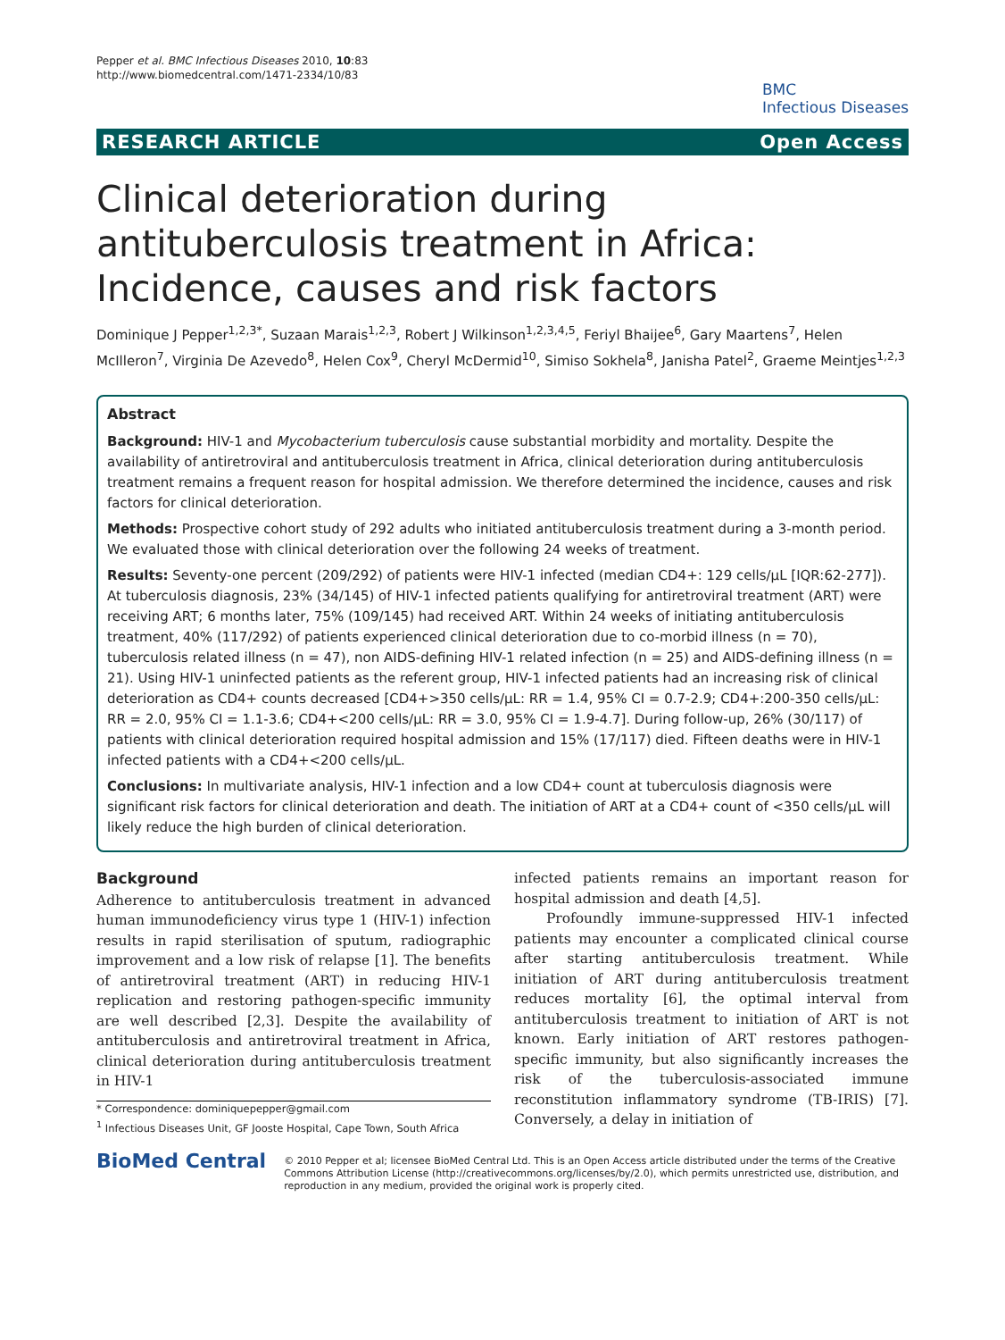Pepper et al. BMC Infectious Diseases 2010, 10:83
http://www.biomedcentral.com/1471-2334/10/83
BMC
Infectious Diseases
RESEARCH ARTICLE Open Access
Clinical deterioration during antituberculosis treatment in Africa: Incidence, causes and risk factors
Dominique J Pepper<sup>1,2,3*</sup>, Suzaan Marais<sup>1,2,3</sup>, Robert J Wilkinson<sup>1,2,3,4,5</sup>, Feriyl Bhaijee<sup>6</sup>, Gary Maartens<sup>7</sup>, Helen McIlleron<sup>7</sup>, Virginia De Azevedo<sup>8</sup>, Helen Cox<sup>9</sup>, Cheryl McDermid<sup>10</sup>, Simiso Sokhela<sup>8</sup>, Janisha Patel<sup>2</sup>, Graeme Meintjes<sup>1,2,3</sup>
Abstract
Background: HIV-1 and Mycobacterium tuberculosis cause substantial morbidity and mortality. Despite the availability of antiretroviral and antituberculosis treatment in Africa, clinical deterioration during antituberculosis treatment remains a frequent reason for hospital admission. We therefore determined the incidence, causes and risk factors for clinical deterioration.
Methods: Prospective cohort study of 292 adults who initiated antituberculosis treatment during a 3-month period. We evaluated those with clinical deterioration over the following 24 weeks of treatment.
Results: Seventy-one percent (209/292) of patients were HIV-1 infected (median CD4+: 129 cells/μL [IQR:62-277]). At tuberculosis diagnosis, 23% (34/145) of HIV-1 infected patients qualifying for antiretroviral treatment (ART) were receiving ART; 6 months later, 75% (109/145) had received ART. Within 24 weeks of initiating antituberculosis treatment, 40% (117/292) of patients experienced clinical deterioration due to co-morbid illness (n = 70), tuberculosis related illness (n = 47), non AIDS-defining HIV-1 related infection (n = 25) and AIDS-defining illness (n = 21). Using HIV-1 uninfected patients as the referent group, HIV-1 infected patients had an increasing risk of clinical deterioration as CD4+ counts decreased [CD4+>350 cells/μL: RR = 1.4, 95% CI = 0.7-2.9; CD4+:200-350 cells/μL: RR = 2.0, 95% CI = 1.1-3.6; CD4+<200 cells/μL: RR = 3.0, 95% CI = 1.9-4.7]. During follow-up, 26% (30/117) of patients with clinical deterioration required hospital admission and 15% (17/117) died. Fifteen deaths were in HIV-1 infected patients with a CD4+<200 cells/μL.
Conclusions: In multivariate analysis, HIV-1 infection and a low CD4+ count at tuberculosis diagnosis were significant risk factors for clinical deterioration and death. The initiation of ART at a CD4+ count of <350 cells/μL will likely reduce the high burden of clinical deterioration.
Background
Adherence to antituberculosis treatment in advanced human immunodeficiency virus type 1 (HIV-1) infection results in rapid sterilisation of sputum, radiographic improvement and a low risk of relapse [1]. The benefits of antiretroviral treatment (ART) in reducing HIV-1 replication and restoring pathogen-specific immunity are well described [2,3]. Despite the availability of antituberculosis and antiretroviral treatment in Africa, clinical deterioration during antituberculosis treatment in HIV-1
* Correspondence: dominiquepepper@gmail.com
<sup>1</sup> Infectious Diseases Unit, GF Jooste Hospital, Cape Town, South Africa
infected patients remains an important reason for hospital admission and death [4,5].
Profoundly immune-suppressed HIV-1 infected patients may encounter a complicated clinical course after starting antituberculosis treatment. While initiation of ART during antituberculosis treatment reduces mortality [6], the optimal interval from antituberculosis treatment to initiation of ART is not known. Early initiation of ART restores pathogen-specific immunity, but also significantly increases the risk of the tuberculosis-associated immune reconstitution inflammatory syndrome (TB-IRIS) [7]. Conversely, a delay in initiation of
BioMed Central
© 2010 Pepper et al; licensee BioMed Central Ltd. This is an Open Access article distributed under the terms of the Creative Commons Attribution License (http://creativecommons.org/licenses/by/2.0), which permits unrestricted use, distribution, and reproduction in any medium, provided the original work is properly cited.